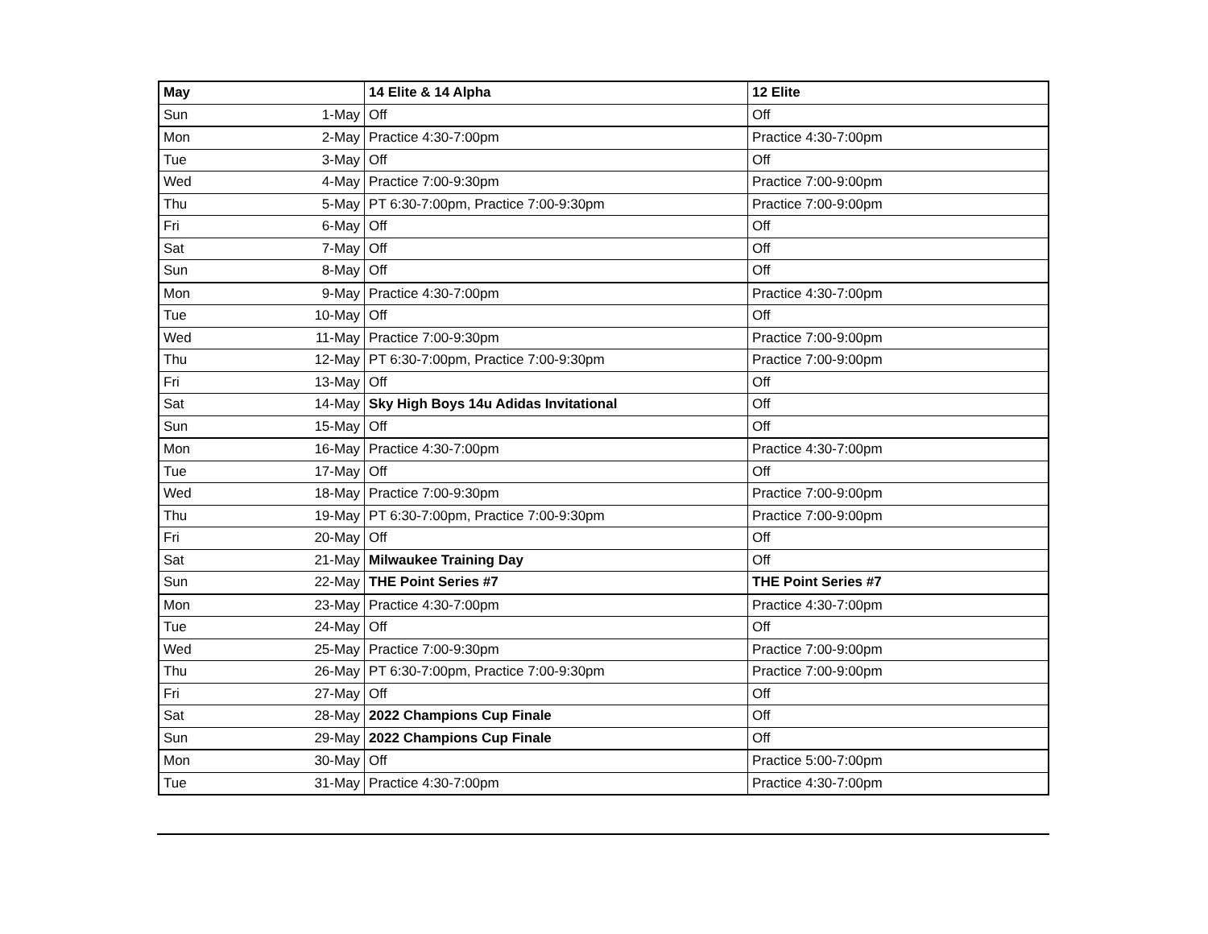| May | | 14 Elite & 14 Alpha | 12 Elite |
| --- | --- | --- | --- |
| Sun | 1-May | Off | Off |
| Mon | 2-May | Practice 4:30-7:00pm | Practice 4:30-7:00pm |
| Tue | 3-May | Off | Off |
| Wed | 4-May | Practice 7:00-9:30pm | Practice 7:00-9:00pm |
| Thu | 5-May | PT 6:30-7:00pm, Practice 7:00-9:30pm | Practice 7:00-9:00pm |
| Fri | 6-May | Off | Off |
| Sat | 7-May | Off | Off |
| Sun | 8-May | Off | Off |
| Mon | 9-May | Practice 4:30-7:00pm | Practice 4:30-7:00pm |
| Tue | 10-May | Off | Off |
| Wed | 11-May | Practice 7:00-9:30pm | Practice 7:00-9:00pm |
| Thu | 12-May | PT 6:30-7:00pm, Practice 7:00-9:30pm | Practice 7:00-9:00pm |
| Fri | 13-May | Off | Off |
| Sat | 14-May | Sky High Boys 14u Adidas Invitational | Off |
| Sun | 15-May | Off | Off |
| Mon | 16-May | Practice 4:30-7:00pm | Practice 4:30-7:00pm |
| Tue | 17-May | Off | Off |
| Wed | 18-May | Practice 7:00-9:30pm | Practice 7:00-9:00pm |
| Thu | 19-May | PT 6:30-7:00pm, Practice 7:00-9:30pm | Practice 7:00-9:00pm |
| Fri | 20-May | Off | Off |
| Sat | 21-May | Milwaukee Training Day | Off |
| Sun | 22-May | THE Point Series #7 | THE Point Series #7 |
| Mon | 23-May | Practice 4:30-7:00pm | Practice 4:30-7:00pm |
| Tue | 24-May | Off | Off |
| Wed | 25-May | Practice 7:00-9:30pm | Practice 7:00-9:00pm |
| Thu | 26-May | PT 6:30-7:00pm, Practice 7:00-9:30pm | Practice 7:00-9:00pm |
| Fri | 27-May | Off | Off |
| Sat | 28-May | 2022 Champions Cup Finale | Off |
| Sun | 29-May | 2022 Champions Cup Finale | Off |
| Mon | 30-May | Off | Practice 5:00-7:00pm |
| Tue | 31-May | Practice 4:30-7:00pm | Practice 4:30-7:00pm |